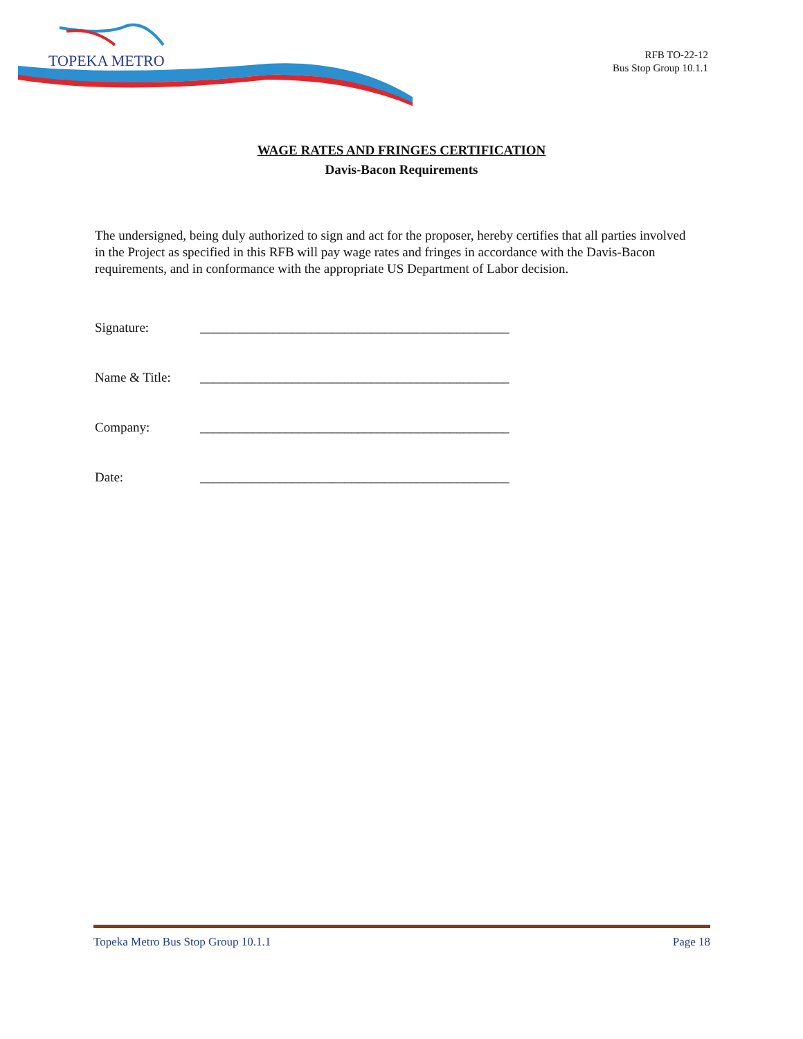TOPEKA METRO
RFB TO-22-12
Bus Stop Group 10.1.1
WAGE RATES AND FRINGES CERTIFICATION
Davis-Bacon Requirements
The undersigned, being duly authorized to sign and act for the proposer, hereby certifies that all parties involved in the Project as specified in this RFB will pay wage rates and fringes in accordance with the Davis-Bacon requirements, and in conformance with the appropriate US Department of Labor decision.
Signature: _______________________________________________
Name & Title: _______________________________________________
Company: _______________________________________________
Date: _______________________________________________
Topeka Metro Bus Stop Group 10.1.1 Page 18